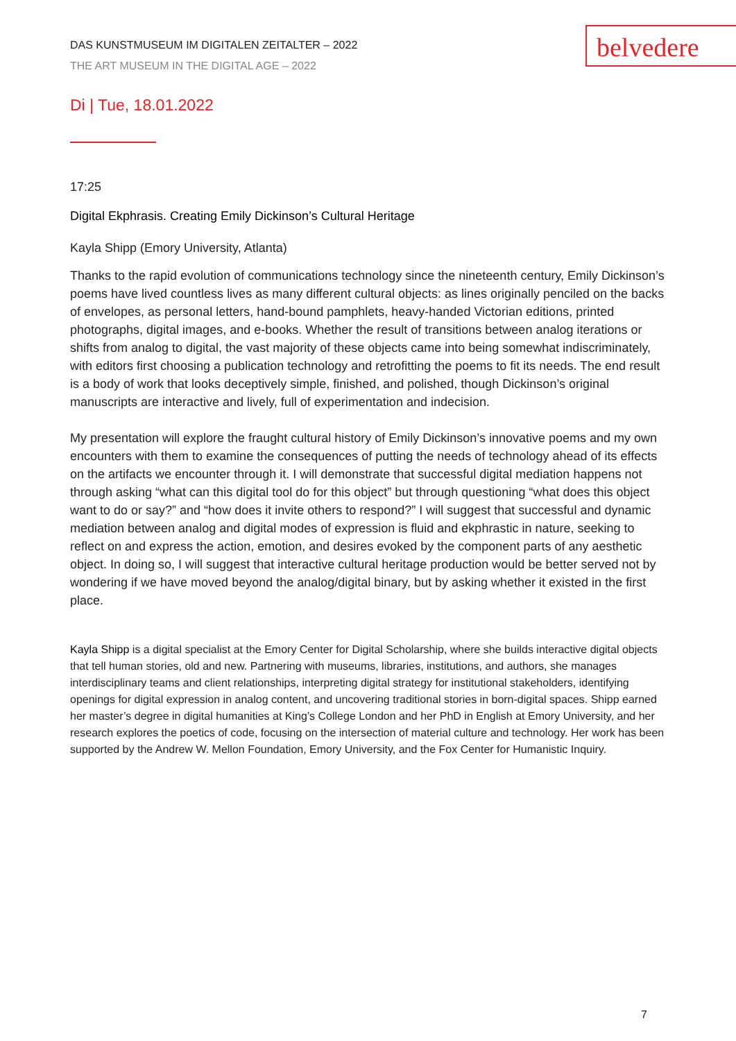belvedere
DAS KUNSTMUSEUM IM DIGITALEN ZEITALTER – 2022
THE ART MUSEUM IN THE DIGITAL AGE – 2022
Di | Tue, 18.01.2022
17:25
Digital Ekphrasis. Creating Emily Dickinson’s Cultural Heritage
Kayla Shipp (Emory University, Atlanta)
Thanks to the rapid evolution of communications technology since the nineteenth century, Emily Dickinson’s poems have lived countless lives as many different cultural objects: as lines originally penciled on the backs of envelopes, as personal letters, hand-bound pamphlets, heavy-handed Victorian editions, printed photographs, digital images, and e-books. Whether the result of transitions between analog iterations or shifts from analog to digital, the vast majority of these objects came into being somewhat indiscriminately, with editors first choosing a publication technology and retrofitting the poems to fit its needs. The end result is a body of work that looks deceptively simple, finished, and polished, though Dickinson’s original manuscripts are interactive and lively, full of experimentation and indecision.
My presentation will explore the fraught cultural history of Emily Dickinson’s innovative poems and my own encounters with them to examine the consequences of putting the needs of technology ahead of its effects on the artifacts we encounter through it. I will demonstrate that successful digital mediation happens not through asking “what can this digital tool do for this object” but through questioning “what does this object want to do or say?” and “how does it invite others to respond?” I will suggest that successful and dynamic mediation between analog and digital modes of expression is fluid and ekphrastic in nature, seeking to reflect on and express the action, emotion, and desires evoked by the component parts of any aesthetic object. In doing so, I will suggest that interactive cultural heritage production would be better served not by wondering if we have moved beyond the analog/digital binary, but by asking whether it existed in the first place.
Kayla Shipp is a digital specialist at the Emory Center for Digital Scholarship, where she builds interactive digital objects that tell human stories, old and new. Partnering with museums, libraries, institutions, and authors, she manages interdisciplinary teams and client relationships, interpreting digital strategy for institutional stakeholders, identifying openings for digital expression in analog content, and uncovering traditional stories in born-digital spaces. Shipp earned her master’s degree in digital humanities at King’s College London and her PhD in English at Emory University, and her research explores the poetics of code, focusing on the intersection of material culture and technology. Her work has been supported by the Andrew W. Mellon Foundation, Emory University, and the Fox Center for Humanistic Inquiry.
7